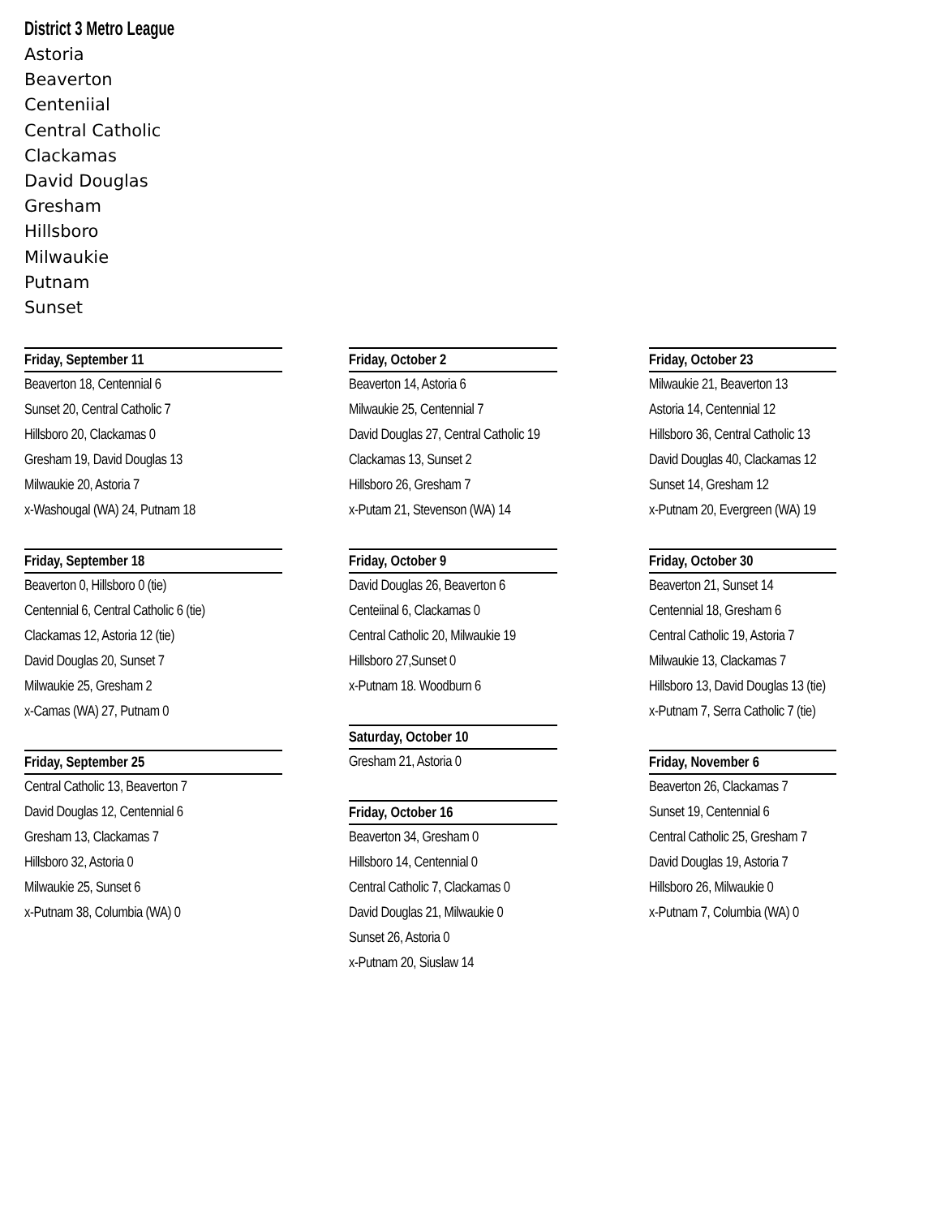District 3 Metro League
Astoria
Beaverton
Centeniial
Central Catholic
Clackamas
David Douglas
Gresham
Hillsboro
Milwaukie
Putnam
Sunset
Friday, September 11
Beaverton 18, Centennial 6
Sunset 20, Central Catholic 7
Hillsboro 20, Clackamas 0
Gresham 19, David Douglas 13
Milwaukie 20, Astoria 7
x-Washougal (WA) 24, Putnam 18
Friday, September 18
Beaverton 0, Hillsboro 0 (tie)
Centennial 6, Central Catholic 6 (tie)
Clackamas 12, Astoria 12 (tie)
David Douglas 20, Sunset 7
Milwaukie 25, Gresham 2
x-Camas (WA) 27, Putnam 0
Friday, September 25
Central Catholic 13, Beaverton 7
David Douglas 12, Centennial 6
Gresham 13, Clackamas 7
Hillsboro 32, Astoria 0
Milwaukie 25, Sunset 6
x-Putnam 38, Columbia (WA) 0
Friday, October 2
Beaverton 14, Astoria 6
Milwaukie 25, Centennial 7
David Douglas 27, Central Catholic 19
Clackamas 13, Sunset 2
Hillsboro 26, Gresham 7
x-Putam 21, Stevenson (WA) 14
Friday, October 9
David Douglas 26, Beaverton 6
Centeiinal 6, Clackamas 0
Central Catholic 20, Milwaukie 19
Hillsboro 27,Sunset 0
x-Putnam 18. Woodburn 6
Saturday, October 10
Gresham 21, Astoria 0
Friday, October 16
Beaverton 34, Gresham 0
Hillsboro 14, Centennial 0
Central Catholic 7, Clackamas 0
David Douglas 21, Milwaukie 0
Sunset 26, Astoria 0
x-Putnam 20, Siuslaw 14
Friday, October 23
Milwaukie 21, Beaverton 13
Astoria 14, Centennial 12
Hillsboro 36, Central Catholic 13
David Douglas 40, Clackamas 12
Sunset 14, Gresham 12
x-Putnam 20, Evergreen (WA) 19
Friday, October 30
Beaverton 21, Sunset 14
Centennial 18, Gresham 6
Central Catholic 19, Astoria 7
Milwaukie 13, Clackamas 7
Hillsboro 13, David Douglas 13 (tie)
x-Putnam 7, Serra Catholic 7 (tie)
Friday, November 6
Beaverton 26, Clackamas 7
Sunset 19, Centennial 6
Central Catholic 25, Gresham 7
David Douglas 19, Astoria 7
Hillsboro 26, Milwaukie 0
x-Putnam 7, Columbia (WA) 0